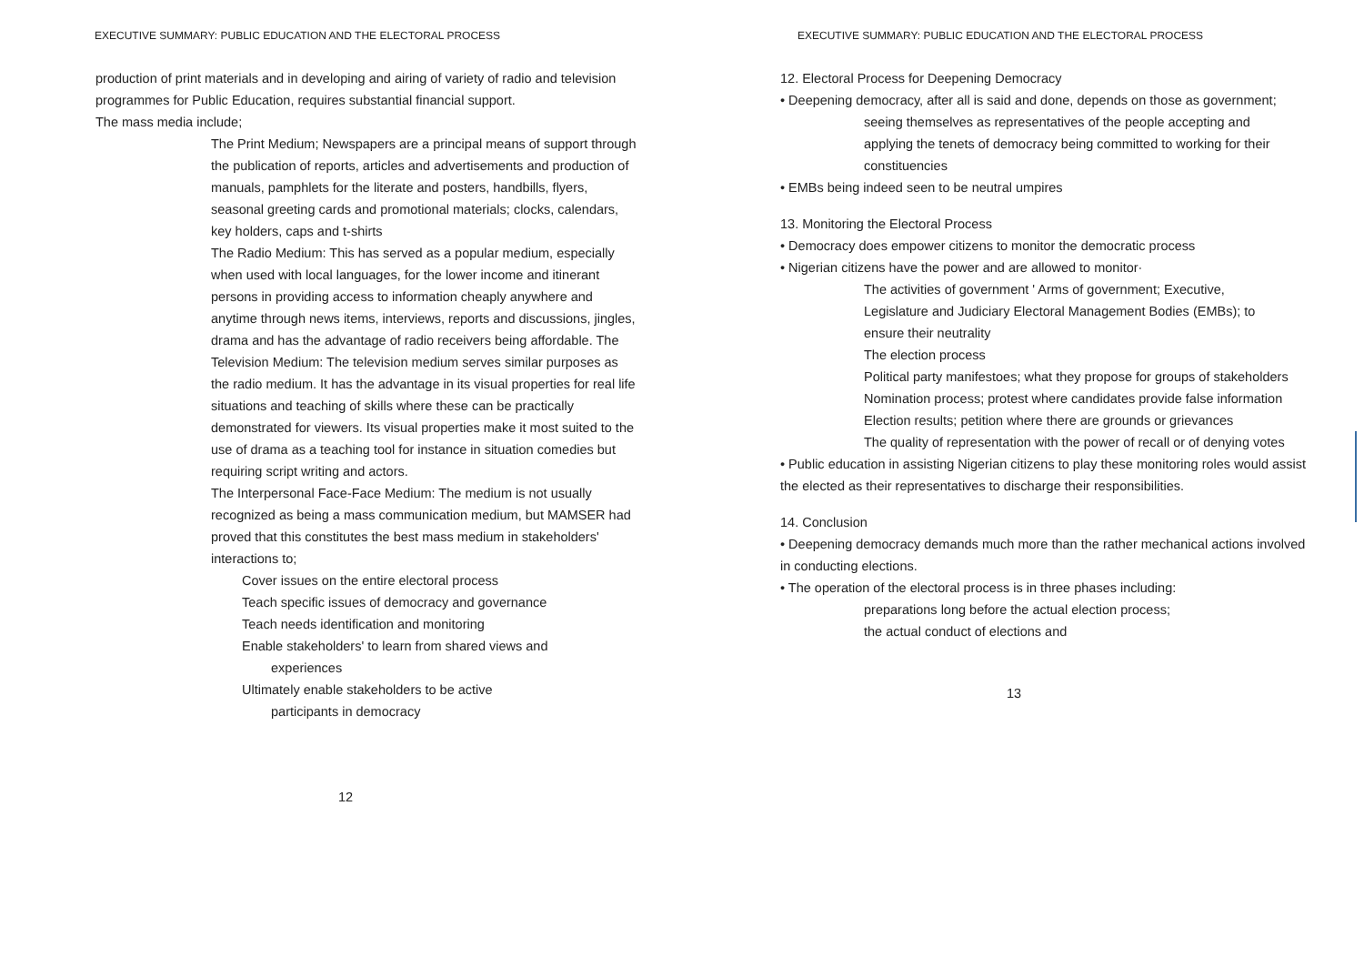EXECUTIVE SUMMARY: PUBLIC EDUCATION AND THE ELECTORAL PROCESS
production of print materials and in developing and airing of variety of radio and television programmes for Public Education, requires substantial financial support.
The mass media include;
The Print Medium; Newspapers are a principal means of support through the publication of reports, articles and advertisements and production of manuals, pamphlets for the literate and posters, handbills, flyers, seasonal greeting cards and promotional materials; clocks, calendars, key holders, caps and t-shirts
The Radio Medium: This has served as a popular medium, especially when used with local languages, for the lower income and itinerant persons in providing access to information cheaply anywhere and anytime through news items, interviews, reports and discussions, jingles, drama and has the advantage of radio receivers being affordable. The Television Medium: The television medium serves similar purposes as the radio medium. It has the advantage in its visual properties for real life situations and teaching of skills where these can be practically demonstrated for viewers. Its visual properties make it most suited to the use of drama as a teaching tool for instance in situation comedies but requiring script writing and actors.
The Interpersonal Face-Face Medium: The medium is not usually recognized as being a mass communication medium, but MAMSER had proved that this constitutes the best mass medium in stakeholders' interactions to;
Cover issues on the entire electoral process
Teach specific issues of democracy and governance
Teach needs identification and monitoring
Enable stakeholders' to learn from shared views and
experiences
Ultimately enable stakeholders to be active
participants in democracy
12
EXECUTIVE SUMMARY: PUBLIC EDUCATION AND THE ELECTORAL PROCESS
12. Electoral Process for Deepening Democracy
• Deepening democracy, after all is said and done, depends on those as government;
seeing themselves as representatives of the people accepting and applying the tenets of democracy being committed to working for their constituencies
• EMBs being indeed seen to be neutral umpires
13. Monitoring the Electoral Process
• Democracy does empower citizens to monitor the democratic process
• Nigerian citizens have the power and are allowed to monitor·
The activities of government ' Arms of government; Executive, Legislature and Judiciary Electoral Management Bodies (EMBs); to ensure their neutrality
The election process
Political party manifestoes; what they propose for groups of stakeholders
Nomination process; protest where candidates provide false information
Election results; petition where there are grounds or grievances
The quality of representation with the power of recall or of denying votes
• Public education in assisting Nigerian citizens to play these monitoring roles would assist the elected as their representatives to discharge their responsibilities.
14. Conclusion
• Deepening democracy demands much more than the rather mechanical actions involved in conducting elections.
• The operation of the electoral process is in three phases including:
preparations long before the actual election process;
the actual conduct of elections and
13